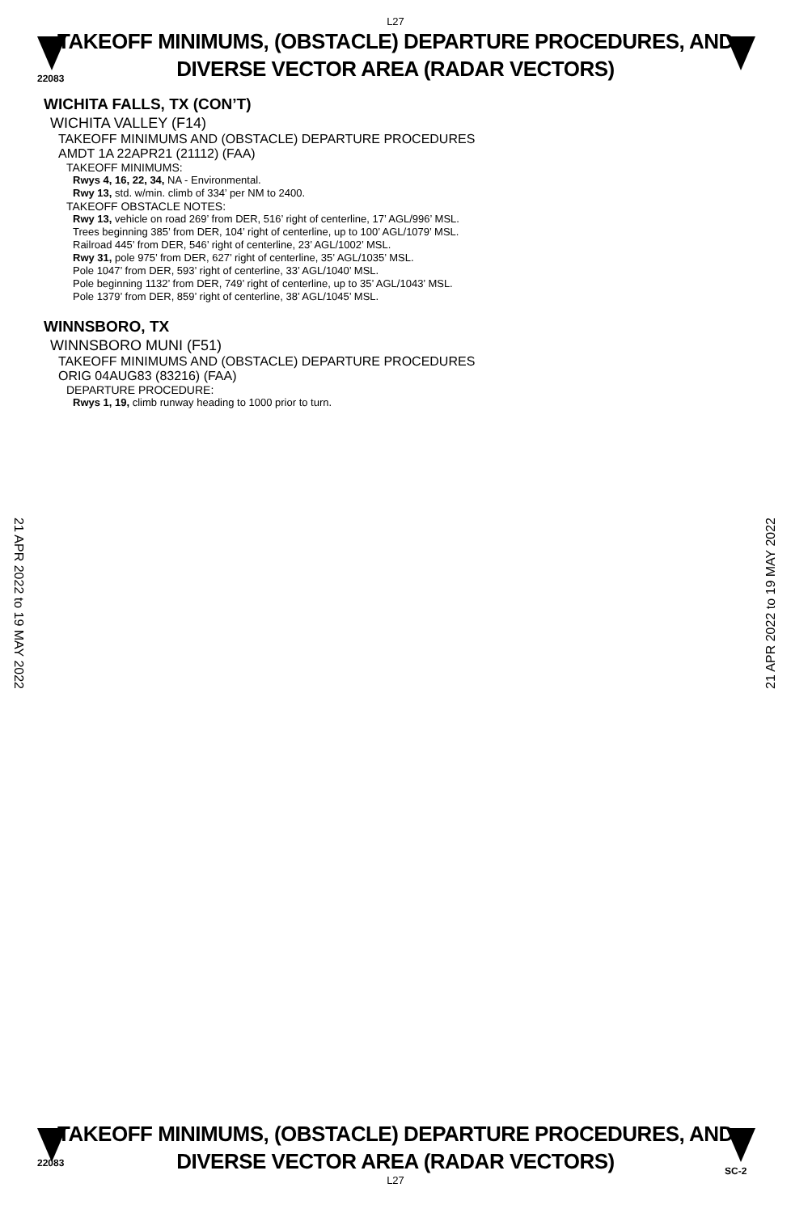22083
L27
TAKEOFF MINIMUMS, (OBSTACLE) DEPARTURE PROCEDURES, AND
DIVERSE VECTOR AREA (RADAR VECTORS)
WICHITA FALLS, TX (CON’T)
WICHITA VALLEY (F14)
TAKEOFF MINIMUMS AND (OBSTACLE) DEPARTURE PROCEDURES
AMDT 1A 22APR21 (21112) (FAA)
TAKEOFF MINIMUMS:
Rwys 4, 16, 22, 34, NA - Environmental.
Rwy 13, std. w/min. climb of 334’ per NM to 2400.
TAKEOFF OBSTACLE NOTES:
Rwy 13, vehicle on road 269’ from DER, 516’ right of centerline, 17’ AGL/996’ MSL.
Trees beginning 385’ from DER, 104’ right of centerline, up to 100’ AGL/1079’ MSL.
Railroad 445’ from DER, 546’ right of centerline, 23’ AGL/1002’ MSL.
Rwy 31, pole 975’ from DER, 627’ right of centerline, 35’ AGL/1035’ MSL.
Pole 1047’ from DER, 593’ right of centerline, 33’ AGL/1040’ MSL.
Pole beginning 1132’ from DER, 749’ right of centerline, up to 35’ AGL/1043’ MSL.
Pole 1379’ from DER, 859’ right of centerline, 38’ AGL/1045’ MSL.
WINNSBORO, TX
WINNSBORO MUNI (F51)
TAKEOFF MINIMUMS AND (OBSTACLE) DEPARTURE PROCEDURES
ORIG 04AUG83 (83216) (FAA)
DEPARTURE PROCEDURE:
Rwys 1, 19, climb runway heading to 1000 prior to turn.
21 APR 2022 to 19 MAY 2022
21 APR 2022 to 19 MAY 2022
22083
TAKEOFF MINIMUMS, (OBSTACLE) DEPARTURE PROCEDURES, AND
DIVERSE VECTOR AREA (RADAR VECTORS)
L27
SC-2